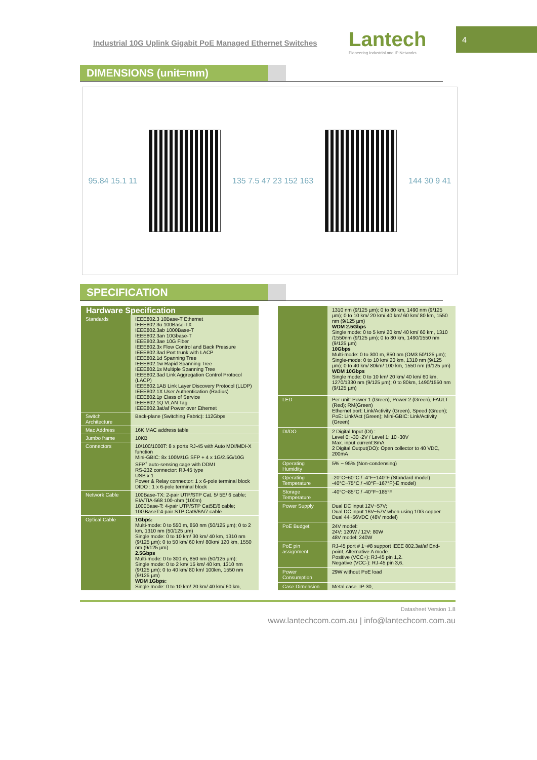Industrial 10G Uplink Gigabit PoE Managed Ethernet Switches
Lantech
Pioneering Industrial and IP Networks
4
DIMENSIONS (unit=mm)
95.84 15.1 11 135 7.5 47 23 152 163 144 30 9 41
SPECIFICATION
| Hardware Specification | |
| --- | --- |
| Standards | IEEE802.3 10Base-T Ethernet IEEE802.3u 100Base-TX IEEE802.3ab 1000Base-T IEEE802.3an 10Gbase-T IEEE802.3ae 10G Fiber IEEE802.3x Flow Control and Back Pressure IEEE802.3ad Port trunk with LACP IEEE802.1d Spanning Tree IEEE802.1w Rapid Spanning Tree IEEE802.1s Multiple Spanning Tree IEEE802.3ad Link Aggregation Control Protocol (LACP) IEEE802.1AB Link Layer Discovery Protocol (LLDP) IEEE802.1X User Authentication (Radius) IEEE802.1p Class of Service IEEE802.1Q VLAN Tag IEEE802.3at/af Power over Ethernet |
| Switch Architecture | Back-plane (Switching Fabric): 112Gbps |
| Mac Address | 16K MAC address table |
| Jumbo frame | 10KB |
| Connectors | 10/100/1000T: 8 x ports RJ-45 with Auto MDI/MDI-X function Mini-GBIC: 8x 100M/1G SFP + 4 x 1G/2.5G/10G SFP<sup>+</sup> auto-sensing cage with DDMI RS-232 connector: RJ-45 type USB x 1 Power & Relay connector: 1 x 6-pole terminal block DIDO : 1 x 6-pole terminal block |
| Network Cable | 100Base-TX: 2-pair UTP/STP Cat. 5/ 5E/ 6 cable; EIA/TIA-568 100-ohm (100m) 1000Base-T: 4-pair UTP/STP Cat5E/6 cable; 10GBaseT:4-pair STP Cat6/6A/7 cable |
| Optical Cable | 1Gbps: Multi-mode: 0 to 550 m, 850 nm (50/125 µm); 0 to 2 km, 1310 nm (50/125 µm) Single mode: 0 to 10 km/ 30 km/ 40 km, 1310 nm (9/125 µm); 0 to 50 km/ 60 km/ 80km/ 120 km, 1550 nm (9/125 µm) 2.5Gbps Multi-mode: 0 to 300 m, 850 nm (50/125 µm); Single mode: 0 to 2 km/ 15 km/ 40 km, 1310 nm (9/125 µm); 0 to 40 km/ 80 km/ 100km, 1550 nm (9/125 µm) WDM 1Gbps: Single mode: 0 to 10 km/ 20 km/ 40 km/ 60 km, |
| | 1310 nm (9/125 µm); 0 to 80 km, 1490 nm (9/125 µm); 0 to 10 km/ 20 km/ 40 km/ 60 km/ 80 km, 1550 nm (9/125 µm) WDM 2.5Gbps Single mode: 0 to 5 km/ 20 km/ 40 km/ 60 km, 1310 /1550nm (9/125 µm); 0 to 80 km, 1490/1550 nm (9/125 µm) 10Gbps Multi-mode: 0 to 300 m, 850 nm (OM3 50/125 µm); Single-mode: 0 to 10 km/ 20 km, 1310 nm (9/125 µm); 0 to 40 km/ 80km/ 100 km, 1550 nm (9/125 µm) WDM 10Gbps Single mode: 0 to 10 km/ 20 km/ 40 km/ 60 km, 1270/1330 nm (9/125 µm); 0 to 80km, 1490/1550 nm (9/125 µm) |
| LED | Per unit: Power 1 (Green), Power 2 (Green), FAULT (Red); RM(Green) Ethernet port: Link/Activity (Green), Speed (Green); PoE: Link/Act (Green); Mini-GBIC: Link/Activity (Green) |
| DI/DO | 2 Digital Input (DI) : Level 0: -30~2V / Level 1: 10~30V Max. input current:8mA 2 Digital Output(DO): Open collector to 40 VDC, 200mA |
| Operating Humidity | 5% ~ 95% (Non-condensing) |
| Operating Temperature | -20°C~60°C / -4°F~140°F (Standard model) -40°C~75°C / -40°F~167°F(-E model) |
| Storage Temperature | -40°C~85°C / -40°F~185°F |
| Power Supply | Dual DC input 12V~57V; Dual DC input 16V~57V when using 10G copper Dual 44~56VDC (48V model) |
| PoE Budget | 24V model: 24V: 120W / 12V: 80W 48V model: 240W |
| PoE pin assignment | RJ-45 port # 1~#8 support IEEE 802.3at/af End-point, Alternative A mode. Positive (VCC+): RJ-45 pin 1,2. Negative (VCC-): RJ-45 pin 3,6. |
| Power Consumption | 29W without PoE load |
| Case Dimension | Metal case. IP-30, |
Datasheet Version 1.8
www.lantechcom.com.au | info@lantechcom.com.au